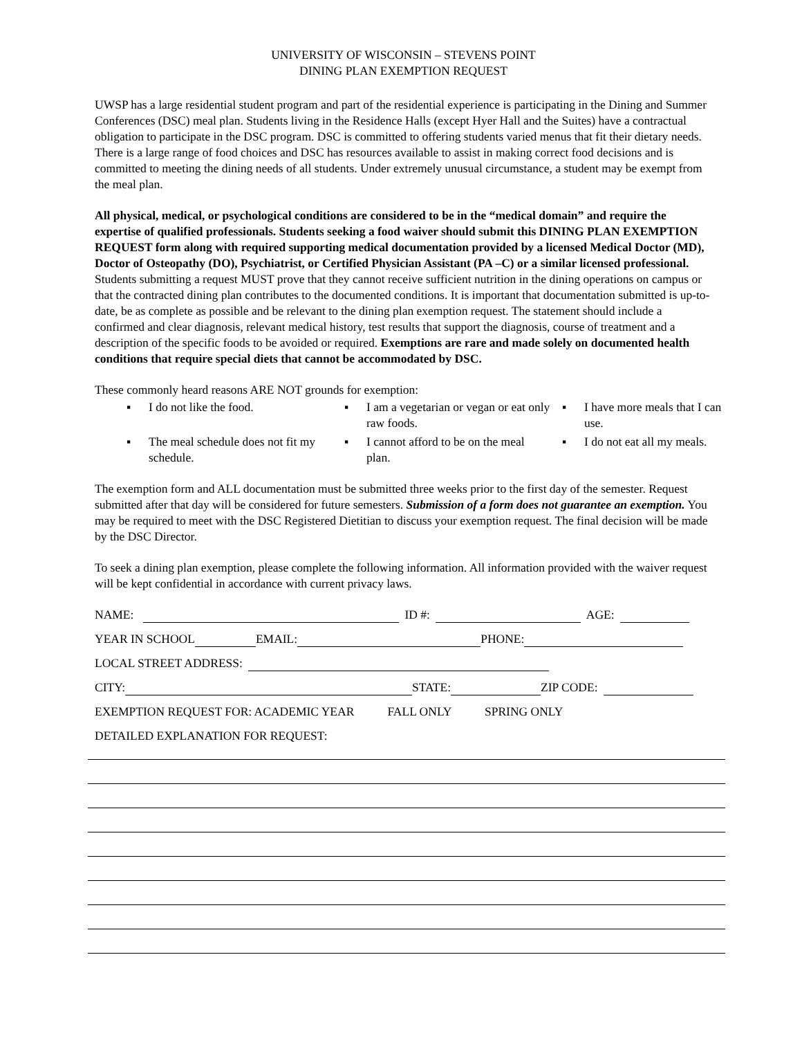UNIVERSITY OF WISCONSIN – STEVENS POINT
DINING PLAN EXEMPTION REQUEST
UWSP has a large residential student program and part of the residential experience is participating in the Dining and Summer Conferences (DSC) meal plan. Students living in the Residence Halls (except Hyer Hall and the Suites) have a contractual obligation to participate in the DSC program. DSC is committed to offering students varied menus that fit their dietary needs. There is a large range of food choices and DSC has resources available to assist in making correct food decisions and is committed to meeting the dining needs of all students. Under extremely unusual circumstance, a student may be exempt from the meal plan.
All physical, medical, or psychological conditions are considered to be in the “medical domain” and require the expertise of qualified professionals. Students seeking a food waiver should submit this DINING PLAN EXEMPTION REQUEST form along with required supporting medical documentation provided by a licensed Medical Doctor (MD), Doctor of Osteopathy (DO), Psychiatrist, or Certified Physician Assistant (PA –C) or a similar licensed professional. Students submitting a request MUST prove that they cannot receive sufficient nutrition in the dining operations on campus or that the contracted dining plan contributes to the documented conditions. It is important that documentation submitted is up-to-date, be as complete as possible and be relevant to the dining plan exemption request. The statement should include a confirmed and clear diagnosis, relevant medical history, test results that support the diagnosis, course of treatment and a description of the specific foods to be avoided or required. Exemptions are rare and made solely on documented health conditions that require special diets that cannot be accommodated by DSC.
These commonly heard reasons ARE NOT grounds for exemption:
▪ I do not like the food.
▪ I am a vegetarian or vegan or eat only raw foods.
▪ I have more meals that I can use.
▪ The meal schedule does not fit my schedule.
▪ I cannot afford to be on the meal plan.
▪ I do not eat all my meals.
The exemption form and ALL documentation must be submitted three weeks prior to the first day of the semester. Request submitted after that day will be considered for future semesters. Submission of a form does not guarantee an exemption. You may be required to meet with the DSC Registered Dietitian to discuss your exemption request. The final decision will be made by the DSC Director.
To seek a dining plan exemption, please complete the following information. All information provided with the waiver request will be kept confidential in accordance with current privacy laws.
NAME: ID #: AGE:
YEAR IN SCHOOL EMAIL: PHONE:
LOCAL STREET ADDRESS:
CITY: STATE: ZIP CODE:
EXEMPTION REQUEST FOR: ACADEMIC YEAR FALL ONLY SPRING ONLY
DETAILED EXPLANATION FOR REQUEST: